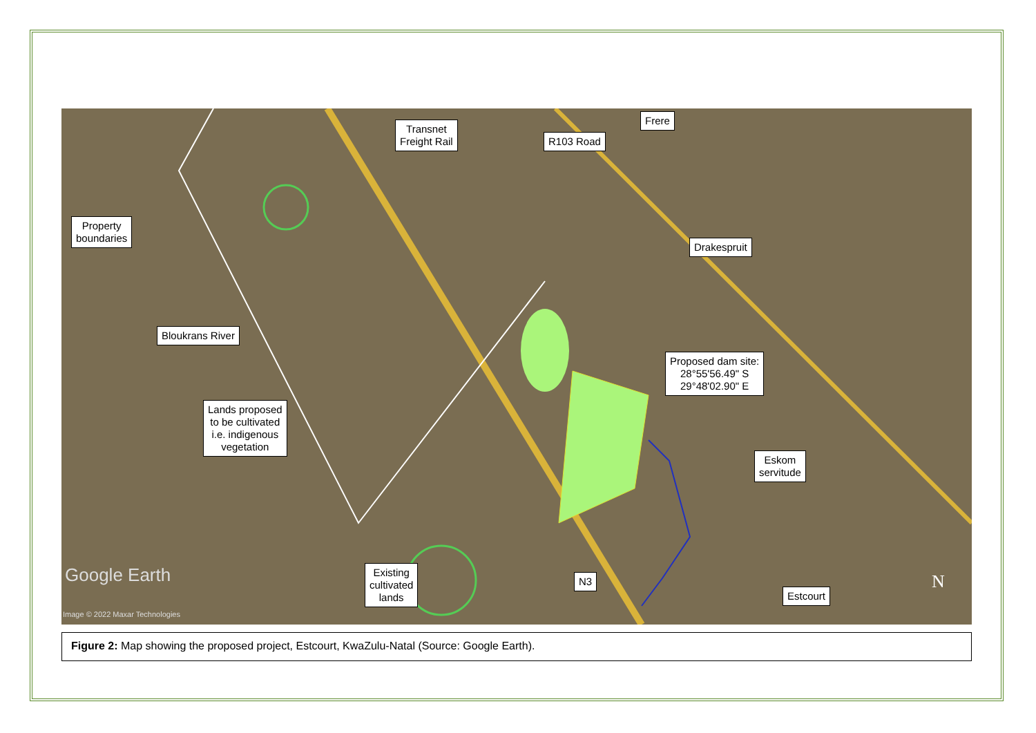Property
boundaries
Transnet
Freight Rail
R103 Road
Frere
Drakespruit
Bloukrans River
Proposed dam site:
28°55'56.49" S
29°48'02.90" E
Lands proposed
to be cultivated
i.e. indigenous
vegetation
Eskom
servitude
Existing
cultivated
lands
N3
Estcourt
Google Earth
Image © 2022 Maxar Technologies
N
Figure 2: Map showing the proposed project, Estcourt, KwaZulu-Natal (Source: Google Earth).